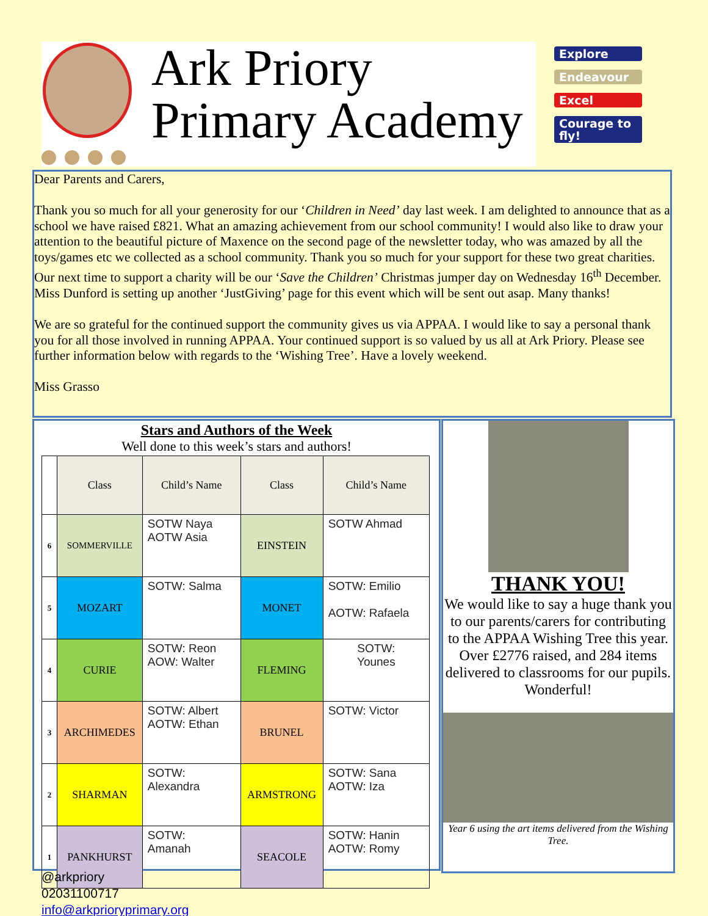Ark Priory
Primary Academy
Explore
Endeavour
Excel
Courage to fly!
Dear Parents and Carers,
Thank you so much for all your generosity for our ‘Children in Need’ day last week. I am delighted to announce that as a school we have raised £821. What an amazing achievement from our school community! I would also like to draw your attention to the beautiful picture of Maxence on the second page of the newsletter today, who was amazed by all the toys/games etc we collected as a school community. Thank you so much for your support for these two great charities. Our next time to support a charity will be our ‘Save the Children’ Christmas jumper day on Wednesday 16<sup>th</sup> December. Miss Dunford is setting up another ‘JustGiving’ page for this event which will be sent out asap. Many thanks!
We are so grateful for the continued support the community gives us via APPAA. I would like to say a personal thank you for all those involved in running APPAA. Your continued support is so valued by us all at Ark Priory. Please see further information below with regards to the ‘Wishing Tree’. Have a lovely weekend.
Miss Grasso
Stars and Authors of the Week
Well done to this week’s stars and authors!
| | Class | Child’s Name | Class | Child’s Name |
| 6 | SOMMERVILLE | SOTW Naya AOTW Asia | EINSTEIN | SOTW Ahmad |
| 5 | MOZART | SOTW: Salma | MONET | SOTW: Emilio AOTW: Rafaela |
| 4 | CURIE | SOTW: Reon AOW: Walter | FLEMING | SOTW: Younes |
| 3 | ARCHIMEDES | SOTW: Albert AOTW: Ethan | BRUNEL | SOTW: Victor |
| 2 | SHARMAN | SOTW: Alexandra | ARMSTRONG | SOTW: Sana AOTW: Iza |
| 1 | PANKHURST | SOTW: Amanah | SEACOLE | SOTW: Hanin AOTW: Romy |
THANK YOU!
We would like to say a huge thank you to our parents/carers for contributing to the APPAA Wishing Tree this year. Over £2776 raised, and 284 items delivered to classrooms for our pupils. Wonderful!
Year 6 using the art items delivered from the Wishing Tree.
@arkpriory
02031100717
info@arkprioryprimary.org